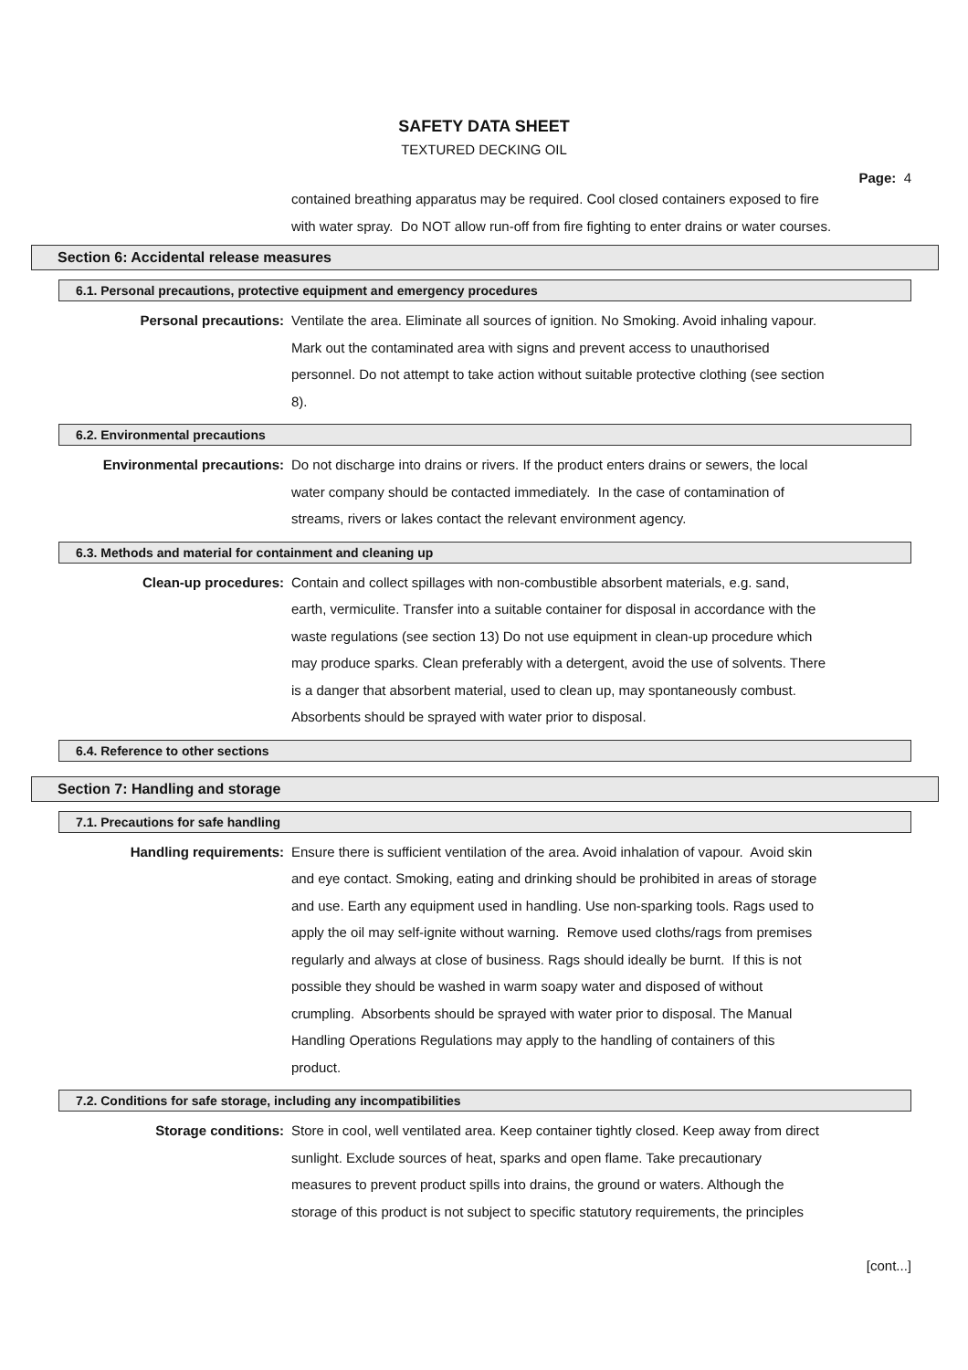SAFETY DATA SHEET
TEXTURED DECKING OIL
Page: 4
contained breathing apparatus may be required. Cool closed containers exposed to fire
with water spray. Do NOT allow run-off from fire fighting to enter drains or water courses.
Section 6: Accidental release measures
6.1. Personal precautions, protective equipment and emergency procedures
Personal precautions: Ventilate the area. Eliminate all sources of ignition. No Smoking. Avoid inhaling vapour.
Mark out the contaminated area with signs and prevent access to unauthorised
personnel. Do not attempt to take action without suitable protective clothing (see section
8).
6.2. Environmental precautions
Environmental precautions: Do not discharge into drains or rivers. If the product enters drains or sewers, the local
water company should be contacted immediately. In the case of contamination of
streams, rivers or lakes contact the relevant environment agency.
6.3. Methods and material for containment and cleaning up
Clean-up procedures: Contain and collect spillages with non-combustible absorbent materials, e.g. sand,
earth, vermiculite. Transfer into a suitable container for disposal in accordance with the
waste regulations (see section 13) Do not use equipment in clean-up procedure which
may produce sparks. Clean preferably with a detergent, avoid the use of solvents. There
is a danger that absorbent material, used to clean up, may spontaneously combust.
Absorbents should be sprayed with water prior to disposal.
6.4. Reference to other sections
Section 7: Handling and storage
7.1. Precautions for safe handling
Handling requirements: Ensure there is sufficient ventilation of the area. Avoid inhalation of vapour. Avoid skin
and eye contact. Smoking, eating and drinking should be prohibited in areas of storage
and use. Earth any equipment used in handling. Use non-sparking tools. Rags used to
apply the oil may self-ignite without warning. Remove used cloths/rags from premises
regularly and always at close of business. Rags should ideally be burnt. If this is not
possible they should be washed in warm soapy water and disposed of without
crumpling. Absorbents should be sprayed with water prior to disposal. The Manual
Handling Operations Regulations may apply to the handling of containers of this
product.
7.2. Conditions for safe storage, including any incompatibilities
Storage conditions: Store in cool, well ventilated area. Keep container tightly closed. Keep away from direct
sunlight. Exclude sources of heat, sparks and open flame. Take precautionary
measures to prevent product spills into drains, the ground or waters. Although the
storage of this product is not subject to specific statutory requirements, the principles
[cont...]